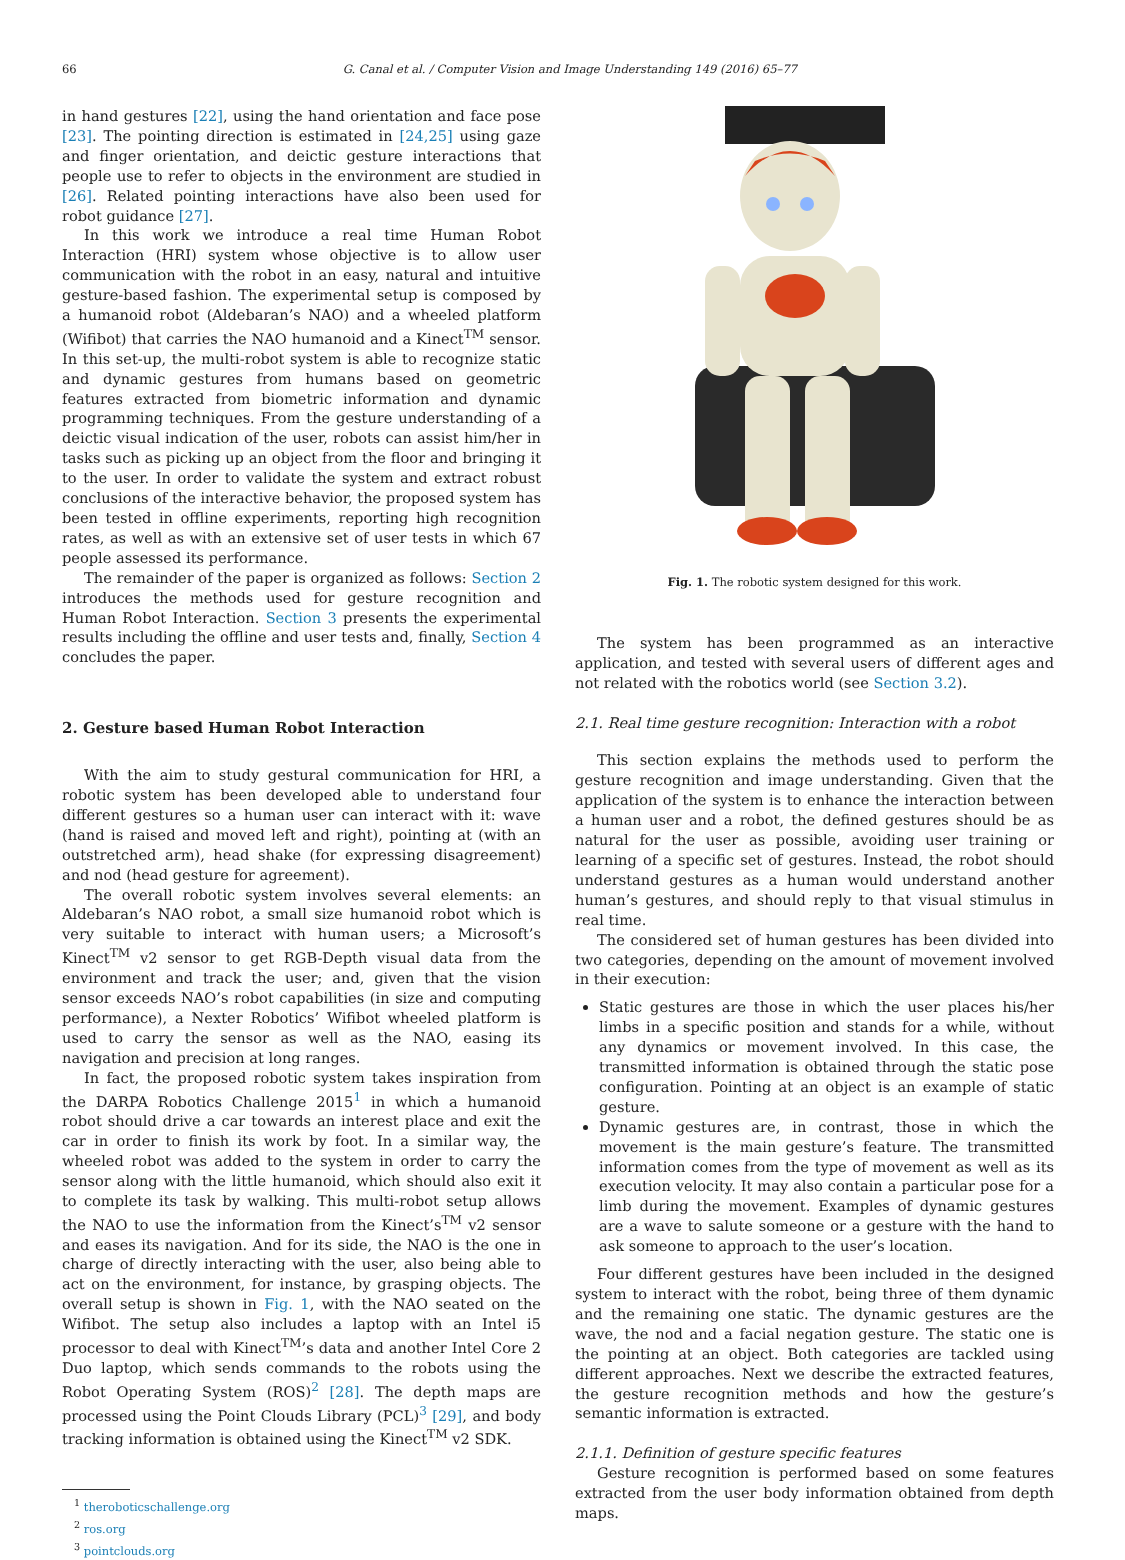66 G. Canal et al. / Computer Vision and Image Understanding 149 (2016) 65–77
in hand gestures [22], using the hand orientation and face pose [23]. The pointing direction is estimated in [24,25] using gaze and finger orientation, and deictic gesture interactions that people use to refer to objects in the environment are studied in [26]. Related pointing interactions have also been used for robot guidance [27].
In this work we introduce a real time Human Robot Interaction (HRI) system whose objective is to allow user communication with the robot in an easy, natural and intuitive gesture-based fashion. The experimental setup is composed by a humanoid robot (Aldebaran’s NAO) and a wheeled platform (Wifibot) that carries the NAO humanoid and a Kinect<sup>TM</sup> sensor. In this set-up, the multi-robot system is able to recognize static and dynamic gestures from humans based on geometric features extracted from biometric information and dynamic programming techniques. From the gesture understanding of a deictic visual indication of the user, robots can assist him/her in tasks such as picking up an object from the floor and bringing it to the user. In order to validate the system and extract robust conclusions of the interactive behavior, the proposed system has been tested in offline experiments, reporting high recognition rates, as well as with an extensive set of user tests in which 67 people assessed its performance.
The remainder of the paper is organized as follows: Section 2 introduces the methods used for gesture recognition and Human Robot Interaction. Section 3 presents the experimental results including the offline and user tests and, finally, Section 4 concludes the paper.
2. Gesture based Human Robot Interaction
With the aim to study gestural communication for HRI, a robotic system has been developed able to understand four different gestures so a human user can interact with it: wave (hand is raised and moved left and right), pointing at (with an outstretched arm), head shake (for expressing disagreement) and nod (head gesture for agreement).
The overall robotic system involves several elements: an Aldebaran’s NAO robot, a small size humanoid robot which is very suitable to interact with human users; a Microsoft’s Kinect<sup>TM</sup> v2 sensor to get RGB-Depth visual data from the environment and track the user; and, given that the vision sensor exceeds NAO’s robot capabilities (in size and computing performance), a Nexter Robotics’ Wifibot wheeled platform is used to carry the sensor as well as the NAO, easing its navigation and precision at long ranges.
In fact, the proposed robotic system takes inspiration from the DARPA Robotics Challenge 2015<sup>1</sup> in which a humanoid robot should drive a car towards an interest place and exit the car in order to finish its work by foot. In a similar way, the wheeled robot was added to the system in order to carry the sensor along with the little humanoid, which should also exit it to complete its task by walking. This multi-robot setup allows the NAO to use the information from the Kinect’s<sup>TM</sup> v2 sensor and eases its navigation. And for its side, the NAO is the one in charge of directly interacting with the user, also being able to act on the environment, for instance, by grasping objects. The overall setup is shown in Fig. 1, with the NAO seated on the Wifibot. The setup also includes a laptop with an Intel i5 processor to deal with Kinect<sup>TM</sup>’s data and another Intel Core 2 Duo laptop, which sends commands to the robots using the Robot Operating System (ROS)<sup>2</sup> [28]. The depth maps are processed using the Point Clouds Library (PCL)<sup>3</sup> [29], and body tracking information is obtained using the Kinect<sup>TM</sup> v2 SDK.
<sup>1</sup> theroboticschallenge.org
<sup>2</sup> ros.org
<sup>3</sup> pointclouds.org
Fig. 1. The robotic system designed for this work.
The system has been programmed as an interactive application, and tested with several users of different ages and not related with the robotics world (see Section 3.2).
2.1. Real time gesture recognition: Interaction with a robot
This section explains the methods used to perform the gesture recognition and image understanding. Given that the application of the system is to enhance the interaction between a human user and a robot, the defined gestures should be as natural for the user as possible, avoiding user training or learning of a specific set of gestures. Instead, the robot should understand gestures as a human would understand another human’s gestures, and should reply to that visual stimulus in real time.
The considered set of human gestures has been divided into two categories, depending on the amount of movement involved in their execution:
Static gestures are those in which the user places his/her limbs in a specific position and stands for a while, without any dynamics or movement involved. In this case, the transmitted information is obtained through the static pose configuration. Pointing at an object is an example of static gesture.
Dynamic gestures are, in contrast, those in which the movement is the main gesture’s feature. The transmitted information comes from the type of movement as well as its execution velocity. It may also contain a particular pose for a limb during the movement. Examples of dynamic gestures are a wave to salute someone or a gesture with the hand to ask someone to approach to the user’s location.
Four different gestures have been included in the designed system to interact with the robot, being three of them dynamic and the remaining one static. The dynamic gestures are the wave, the nod and a facial negation gesture. The static one is the pointing at an object. Both categories are tackled using different approaches. Next we describe the extracted features, the gesture recognition methods and how the gesture’s semantic information is extracted.
2.1.1. Definition of gesture specific features
Gesture recognition is performed based on some features extracted from the user body information obtained from depth maps.